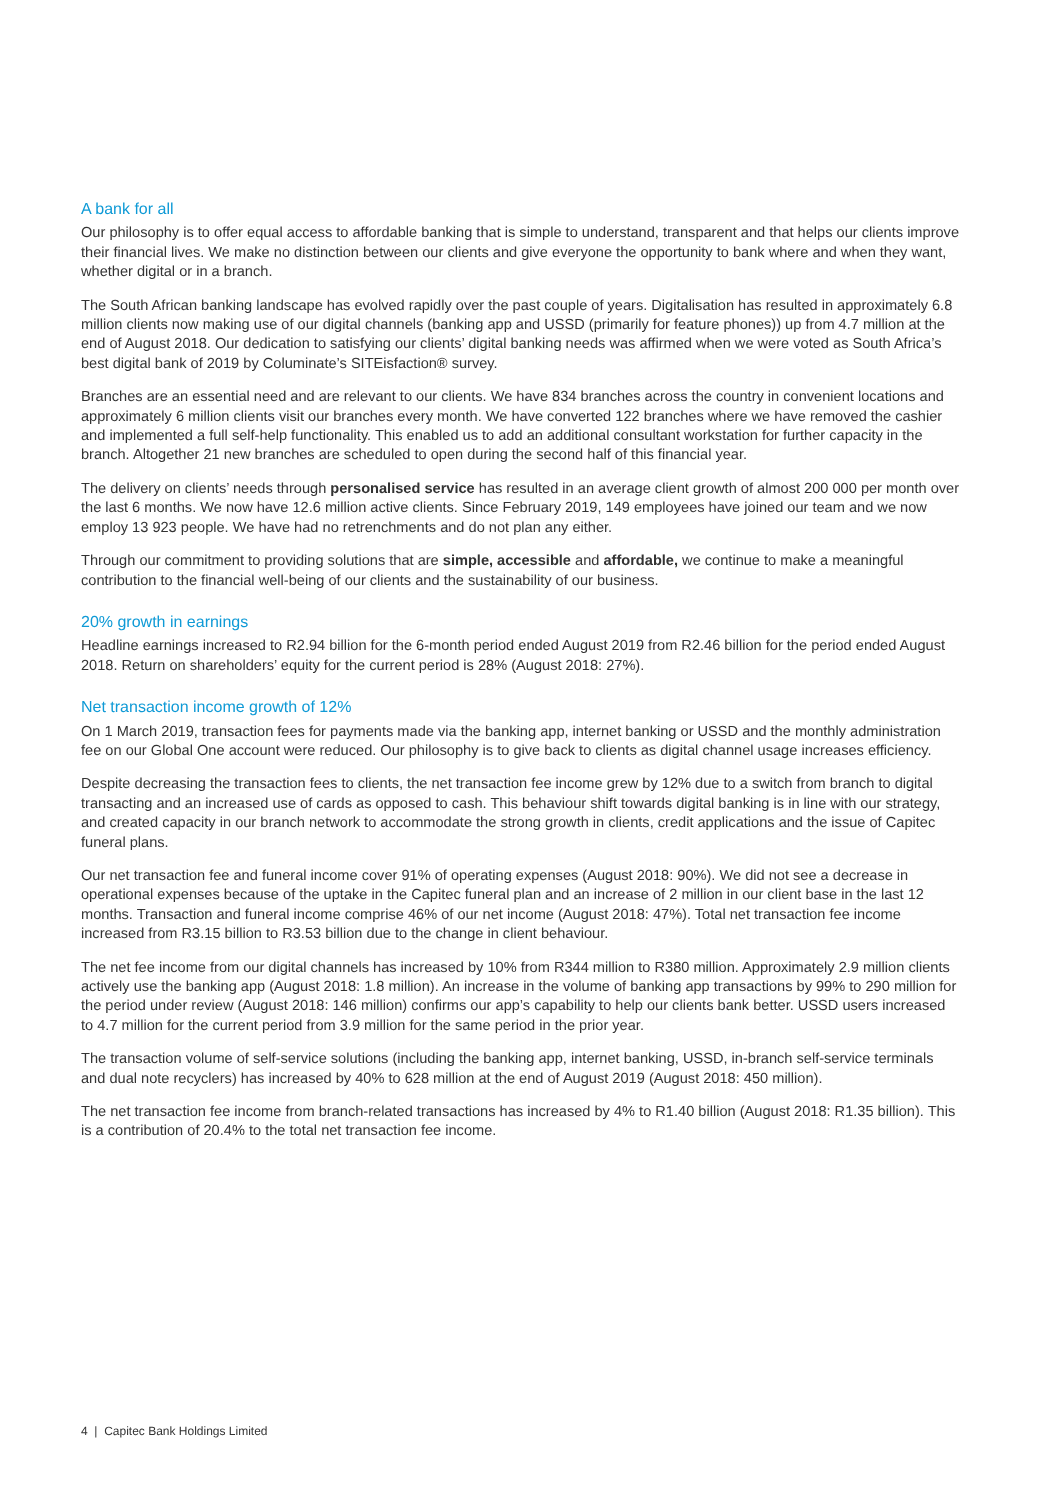A bank for all
Our philosophy is to offer equal access to affordable banking that is simple to understand, transparent and that helps our clients improve their financial lives. We make no distinction between our clients and give everyone the opportunity to bank where and when they want, whether digital or in a branch.
The South African banking landscape has evolved rapidly over the past couple of years. Digitalisation has resulted in approximately 6.8 million clients now making use of our digital channels (banking app and USSD (primarily for feature phones)) up from 4.7 million at the end of August 2018. Our dedication to satisfying our clients’ digital banking needs was affirmed when we were voted as South Africa’s best digital bank of 2019 by Columinate’s SITEisfaction® survey.
Branches are an essential need and are relevant to our clients. We have 834 branches across the country in convenient locations and approximately 6 million clients visit our branches every month. We have converted 122 branches where we have removed the cashier and implemented a full self-help functionality. This enabled us to add an additional consultant workstation for further capacity in the branch. Altogether 21 new branches are scheduled to open during the second half of this financial year.
The delivery on clients’ needs through personalised service has resulted in an average client growth of almost 200 000 per month over the last 6 months. We now have 12.6 million active clients. Since February 2019, 149 employees have joined our team and we now employ 13 923 people. We have had no retrenchments and do not plan any either.
Through our commitment to providing solutions that are simple, accessible and affordable, we continue to make a meaningful contribution to the financial well-being of our clients and the sustainability of our business.
20% growth in earnings
Headline earnings increased to R2.94 billion for the 6-month period ended August 2019 from R2.46 billion for the period ended August 2018. Return on shareholders’ equity for the current period is 28% (August 2018: 27%).
Net transaction income growth of 12%
On 1 March 2019, transaction fees for payments made via the banking app, internet banking or USSD and the monthly administration fee on our Global One account were reduced. Our philosophy is to give back to clients as digital channel usage increases efficiency.
Despite decreasing the transaction fees to clients, the net transaction fee income grew by 12% due to a switch from branch to digital transacting and an increased use of cards as opposed to cash. This behaviour shift towards digital banking is in line with our strategy, and created capacity in our branch network to accommodate the strong growth in clients, credit applications and the issue of Capitec funeral plans.
Our net transaction fee and funeral income cover 91% of operating expenses (August 2018: 90%). We did not see a decrease in operational expenses because of the uptake in the Capitec funeral plan and an increase of 2 million in our client base in the last 12 months. Transaction and funeral income comprise 46% of our net income (August 2018: 47%). Total net transaction fee income increased from R3.15 billion to R3.53 billion due to the change in client behaviour.
The net fee income from our digital channels has increased by 10% from R344 million to R380 million. Approximately 2.9 million clients actively use the banking app (August 2018: 1.8 million). An increase in the volume of banking app transactions by 99% to 290 million for the period under review (August 2018: 146 million) confirms our app’s capability to help our clients bank better. USSD users increased to 4.7 million for the current period from 3.9 million for the same period in the prior year.
The transaction volume of self-service solutions (including the banking app, internet banking, USSD, in-branch self-service terminals and dual note recyclers) has increased by 40% to 628 million at the end of August 2019 (August 2018: 450 million).
The net transaction fee income from branch-related transactions has increased by 4% to R1.40 billion (August 2018: R1.35 billion). This is a contribution of 20.4% to the total net transaction fee income.
4 | Capitec Bank Holdings Limited